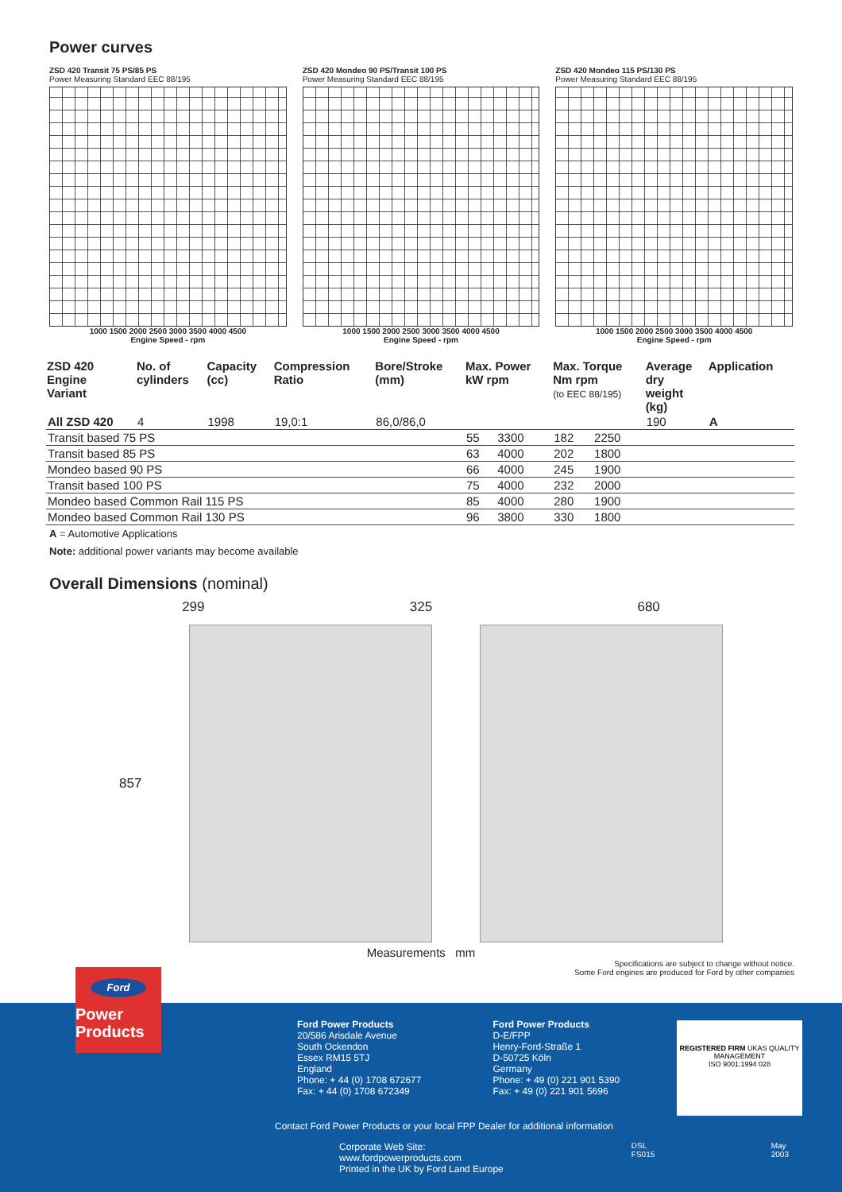Power curves
ZSD 420 Transit 75 PS/85 PS
Power Measuring Standard EEC 88/195
1000 1500 2000 2500 3000 3500 4000 4500
Engine Speed - rpm
ZSD 420 Mondeo 90 PS/Transit 100 PS
Power Measuring Standard EEC 88/195
1000 1500 2000 2500 3000 3500 4000 4500
Engine Speed - rpm
ZSD 420 Mondeo 115 PS/130 PS
Power Measuring Standard EEC 88/195
1000 1500 2000 2500 3000 3500 4000 4500
Engine Speed - rpm
| ZSD 420 Engine Variant | No. of cylinders | Capacity (cc) | Compression Ratio | Bore/Stroke (mm) | Max. Power kW rpm | | Max. Torque Nm rpm (to EEC 88/195) | | Average dry weight (kg) | Application |
| --- | --- | --- | --- | --- | --- | --- | --- | --- | --- | --- |
| All ZSD 420 | 4 | 1998 | 19,0:1 | 86,0/86,0 | | | | | 190 | A |
| Transit based 75 PS | | | | | 55 | 3300 | 182 | 2250 | | |
| Transit based 85 PS | | | | | 63 | 4000 | 202 | 1800 | | |
| Mondeo based 90 PS | | | | | 66 | 4000 | 245 | 1900 | | |
| Transit based 100 PS | | | | | 75 | 4000 | 232 | 2000 | | |
| Mondeo based Common Rail 115 PS | | | | | 85 | 4000 | 280 | 1900 | | |
| Mondeo based Common Rail 130 PS | | | | | 96 | 3800 | 330 | 1800 | | |
A = Automotive Applications
Note: additional power variants may become available
Overall Dimensions (nominal)
299 325 680
857
Measurements mm
Specifications are subject to change without notice.
Some Ford engines are produced for Ford by other companies
Ford Power Products
20/586 Arisdale Avenue
South Ockendon
Essex RM15 5TJ
England
Phone: + 44 (0) 1708 672677
Fax: + 44 (0) 1708 672349
Ford Power Products
D-E/FPP
Henry-Ford-Straße 1
D-50725 Köln
Germany
Phone: + 49 (0) 221 901 5390
Fax: + 49 (0) 221 901 5696
REGISTERED FIRM UKAS QUALITY MANAGEMENT
ISO 9001:1994 028
Contact Ford Power Products or your local FPP Dealer for additional information
Corporate Web Site: www.fordpowerproducts.com
Printed in the UK by Ford Land Europe DSL FS015 May 2003
Ford
Power
Products